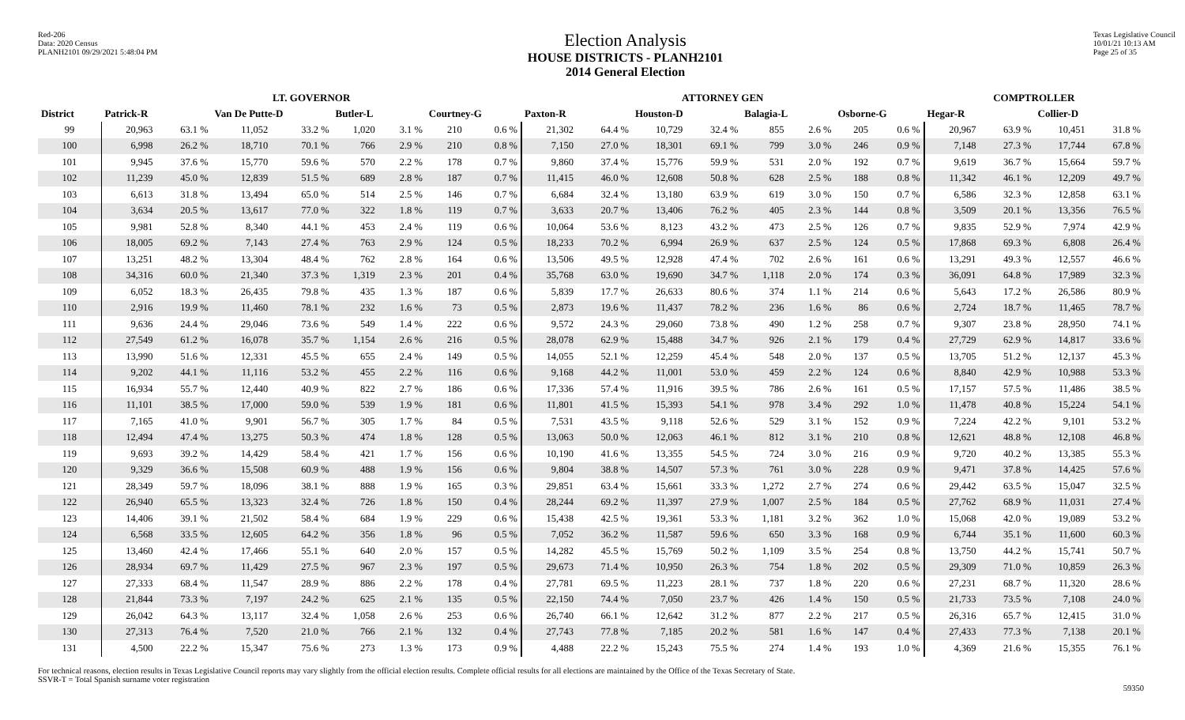Red-206
Data: 2020 Census
PLANH2101 09/29/2021 5:48:04 PM
Election Analysis
HOUSE DISTRICTS - PLANH2101
2014 General Election
Texas Legislative Council
10/01/21 10:13 AM
Page 25 of 35
| | LT. GOVERNOR | | | | | | | | ATTORNEY GEN | | | | | | | | COMPTROLLER | | | |
| --- | --- | --- | --- | --- | --- | --- | --- | --- | --- | --- | --- | --- | --- | --- | --- | --- | --- | --- | --- | --- |
| District | Patrick-R | | Van De Putte-D | | Butler-L | | Courtney-G | | Paxton-R | | Houston-D | | Balagia-L | | Osborne-G | | Hegar-R | | Collier-D | |
| 99 | 20,963 | 63.1 % | 11,052 | 33.2 % | 1,020 | 3.1 % | 210 | 0.6 % | 21,302 | 64.4 % | 10,729 | 32.4 % | 855 | 2.6 % | 205 | 0.6 % | 20,967 | 63.9 % | 10,451 | 31.8 % |
| 100 | 6,998 | 26.2 % | 18,710 | 70.1 % | 766 | 2.9 % | 210 | 0.8 % | 7,150 | 27.0 % | 18,301 | 69.1 % | 799 | 3.0 % | 246 | 0.9 % | 7,148 | 27.3 % | 17,744 | 67.8 % |
| 101 | 9,945 | 37.6 % | 15,770 | 59.6 % | 570 | 2.2 % | 178 | 0.7 % | 9,860 | 37.4 % | 15,776 | 59.9 % | 531 | 2.0 % | 192 | 0.7 % | 9,619 | 36.7 % | 15,664 | 59.7 % |
| 102 | 11,239 | 45.0 % | 12,839 | 51.5 % | 689 | 2.8 % | 187 | 0.7 % | 11,415 | 46.0 % | 12,608 | 50.8 % | 628 | 2.5 % | 188 | 0.8 % | 11,342 | 46.1 % | 12,209 | 49.7 % |
| 103 | 6,613 | 31.8 % | 13,494 | 65.0 % | 514 | 2.5 % | 146 | 0.7 % | 6,684 | 32.4 % | 13,180 | 63.9 % | 619 | 3.0 % | 150 | 0.7 % | 6,586 | 32.3 % | 12,858 | 63.1 % |
| 104 | 3,634 | 20.5 % | 13,617 | 77.0 % | 322 | 1.8 % | 119 | 0.7 % | 3,633 | 20.7 % | 13,406 | 76.2 % | 405 | 2.3 % | 144 | 0.8 % | 3,509 | 20.1 % | 13,356 | 76.5 % |
| 105 | 9,981 | 52.8 % | 8,340 | 44.1 % | 453 | 2.4 % | 119 | 0.6 % | 10,064 | 53.6 % | 8,123 | 43.2 % | 473 | 2.5 % | 126 | 0.7 % | 9,835 | 52.9 % | 7,974 | 42.9 % |
| 106 | 18,005 | 69.2 % | 7,143 | 27.4 % | 763 | 2.9 % | 124 | 0.5 % | 18,233 | 70.2 % | 6,994 | 26.9 % | 637 | 2.5 % | 124 | 0.5 % | 17,868 | 69.3 % | 6,808 | 26.4 % |
| 107 | 13,251 | 48.2 % | 13,304 | 48.4 % | 762 | 2.8 % | 164 | 0.6 % | 13,506 | 49.5 % | 12,928 | 47.4 % | 702 | 2.6 % | 161 | 0.6 % | 13,291 | 49.3 % | 12,557 | 46.6 % |
| 108 | 34,316 | 60.0 % | 21,340 | 37.3 % | 1,319 | 2.3 % | 201 | 0.4 % | 35,768 | 63.0 % | 19,690 | 34.7 % | 1,118 | 2.0 % | 174 | 0.3 % | 36,091 | 64.8 % | 17,989 | 32.3 % |
| 109 | 6,052 | 18.3 % | 26,435 | 79.8 % | 435 | 1.3 % | 187 | 0.6 % | 5,839 | 17.7 % | 26,633 | 80.6 % | 374 | 1.1 % | 214 | 0.6 % | 5,643 | 17.2 % | 26,586 | 80.9 % |
| 110 | 2,916 | 19.9 % | 11,460 | 78.1 % | 232 | 1.6 % | 73 | 0.5 % | 2,873 | 19.6 % | 11,437 | 78.2 % | 236 | 1.6 % | 86 | 0.6 % | 2,724 | 18.7 % | 11,465 | 78.7 % |
| 111 | 9,636 | 24.4 % | 29,046 | 73.6 % | 549 | 1.4 % | 222 | 0.6 % | 9,572 | 24.3 % | 29,060 | 73.8 % | 490 | 1.2 % | 258 | 0.7 % | 9,307 | 23.8 % | 28,950 | 74.1 % |
| 112 | 27,549 | 61.2 % | 16,078 | 35.7 % | 1,154 | 2.6 % | 216 | 0.5 % | 28,078 | 62.9 % | 15,488 | 34.7 % | 926 | 2.1 % | 179 | 0.4 % | 27,729 | 62.9 % | 14,817 | 33.6 % |
| 113 | 13,990 | 51.6 % | 12,331 | 45.5 % | 655 | 2.4 % | 149 | 0.5 % | 14,055 | 52.1 % | 12,259 | 45.4 % | 548 | 2.0 % | 137 | 0.5 % | 13,705 | 51.2 % | 12,137 | 45.3 % |
| 114 | 9,202 | 44.1 % | 11,116 | 53.2 % | 455 | 2.2 % | 116 | 0.6 % | 9,168 | 44.2 % | 11,001 | 53.0 % | 459 | 2.2 % | 124 | 0.6 % | 8,840 | 42.9 % | 10,988 | 53.3 % |
| 115 | 16,934 | 55.7 % | 12,440 | 40.9 % | 822 | 2.7 % | 186 | 0.6 % | 17,336 | 57.4 % | 11,916 | 39.5 % | 786 | 2.6 % | 161 | 0.5 % | 17,157 | 57.5 % | 11,486 | 38.5 % |
| 116 | 11,101 | 38.5 % | 17,000 | 59.0 % | 539 | 1.9 % | 181 | 0.6 % | 11,801 | 41.5 % | 15,393 | 54.1 % | 978 | 3.4 % | 292 | 1.0 % | 11,478 | 40.8 % | 15,224 | 54.1 % |
| 117 | 7,165 | 41.0 % | 9,901 | 56.7 % | 305 | 1.7 % | 84 | 0.5 % | 7,531 | 43.5 % | 9,118 | 52.6 % | 529 | 3.1 % | 152 | 0.9 % | 7,224 | 42.2 % | 9,101 | 53.2 % |
| 118 | 12,494 | 47.4 % | 13,275 | 50.3 % | 474 | 1.8 % | 128 | 0.5 % | 13,063 | 50.0 % | 12,063 | 46.1 % | 812 | 3.1 % | 210 | 0.8 % | 12,621 | 48.8 % | 12,108 | 46.8 % |
| 119 | 9,693 | 39.2 % | 14,429 | 58.4 % | 421 | 1.7 % | 156 | 0.6 % | 10,190 | 41.6 % | 13,355 | 54.5 % | 724 | 3.0 % | 216 | 0.9 % | 9,720 | 40.2 % | 13,385 | 55.3 % |
| 120 | 9,329 | 36.6 % | 15,508 | 60.9 % | 488 | 1.9 % | 156 | 0.6 % | 9,804 | 38.8 % | 14,507 | 57.3 % | 761 | 3.0 % | 228 | 0.9 % | 9,471 | 37.8 % | 14,425 | 57.6 % |
| 121 | 28,349 | 59.7 % | 18,096 | 38.1 % | 888 | 1.9 % | 165 | 0.3 % | 29,851 | 63.4 % | 15,661 | 33.3 % | 1,272 | 2.7 % | 274 | 0.6 % | 29,442 | 63.5 % | 15,047 | 32.5 % |
| 122 | 26,940 | 65.5 % | 13,323 | 32.4 % | 726 | 1.8 % | 150 | 0.4 % | 28,244 | 69.2 % | 11,397 | 27.9 % | 1,007 | 2.5 % | 184 | 0.5 % | 27,762 | 68.9 % | 11,031 | 27.4 % |
| 123 | 14,406 | 39.1 % | 21,502 | 58.4 % | 684 | 1.9 % | 229 | 0.6 % | 15,438 | 42.5 % | 19,361 | 53.3 % | 1,181 | 3.2 % | 362 | 1.0 % | 15,068 | 42.0 % | 19,089 | 53.2 % |
| 124 | 6,568 | 33.5 % | 12,605 | 64.2 % | 356 | 1.8 % | 96 | 0.5 % | 7,052 | 36.2 % | 11,587 | 59.6 % | 650 | 3.3 % | 168 | 0.9 % | 6,744 | 35.1 % | 11,600 | 60.3 % |
| 125 | 13,460 | 42.4 % | 17,466 | 55.1 % | 640 | 2.0 % | 157 | 0.5 % | 14,282 | 45.5 % | 15,769 | 50.2 % | 1,109 | 3.5 % | 254 | 0.8 % | 13,750 | 44.2 % | 15,741 | 50.7 % |
| 126 | 28,934 | 69.7 % | 11,429 | 27.5 % | 967 | 2.3 % | 197 | 0.5 % | 29,673 | 71.4 % | 10,950 | 26.3 % | 754 | 1.8 % | 202 | 0.5 % | 29,309 | 71.0 % | 10,859 | 26.3 % |
| 127 | 27,333 | 68.4 % | 11,547 | 28.9 % | 886 | 2.2 % | 178 | 0.4 % | 27,781 | 69.5 % | 11,223 | 28.1 % | 737 | 1.8 % | 220 | 0.6 % | 27,231 | 68.7 % | 11,320 | 28.6 % |
| 128 | 21,844 | 73.3 % | 7,197 | 24.2 % | 625 | 2.1 % | 135 | 0.5 % | 22,150 | 74.4 % | 7,050 | 23.7 % | 426 | 1.4 % | 150 | 0.5 % | 21,733 | 73.5 % | 7,108 | 24.0 % |
| 129 | 26,042 | 64.3 % | 13,117 | 32.4 % | 1,058 | 2.6 % | 253 | 0.6 % | 26,740 | 66.1 % | 12,642 | 31.2 % | 877 | 2.2 % | 217 | 0.5 % | 26,316 | 65.7 % | 12,415 | 31.0 % |
| 130 | 27,313 | 76.4 % | 7,520 | 21.0 % | 766 | 2.1 % | 132 | 0.4 % | 27,743 | 77.8 % | 7,185 | 20.2 % | 581 | 1.6 % | 147 | 0.4 % | 27,433 | 77.3 % | 7,138 | 20.1 % |
| 131 | 4,500 | 22.2 % | 15,347 | 75.6 % | 273 | 1.3 % | 173 | 0.9 % | 4,488 | 22.2 % | 15,243 | 75.5 % | 274 | 1.4 % | 193 | 1.0 % | 4,369 | 21.6 % | 15,355 | 76.1 % |
For technical reasons, election results in Texas Legislative Council reports may vary slightly from the official election results. Complete official results for all elections are maintained by the Office of the Texas Secretary of State.
SSVR-T = Total Spanish surname voter registration
59350